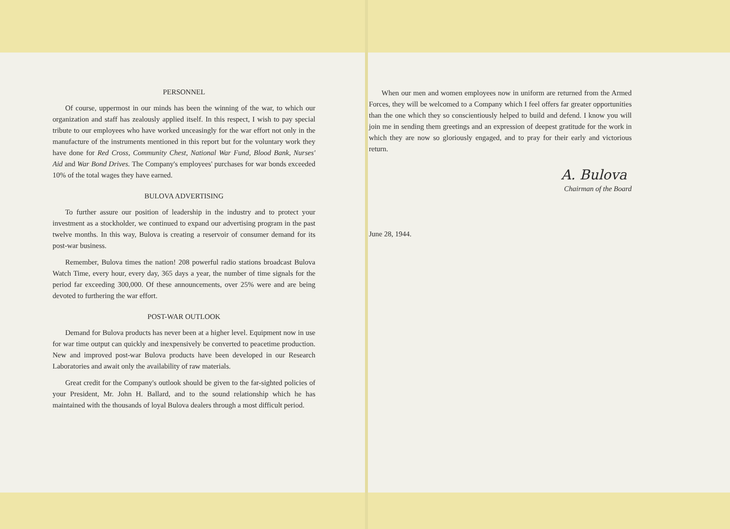PERSONNEL
Of course, uppermost in our minds has been the winning of the war, to which our organization and staff has zealously applied itself. In this respect, I wish to pay special tribute to our employees who have worked unceasingly for the war effort not only in the manufacture of the instruments mentioned in this report but for the voluntary work they have done for Red Cross, Community Chest, National War Fund, Blood Bank, Nurses' Aid and War Bond Drives. The Company's employees' purchases for war bonds exceeded 10% of the total wages they have earned.
BULOVA ADVERTISING
To further assure our position of leadership in the industry and to protect your investment as a stockholder, we continued to expand our advertising program in the past twelve months. In this way, Bulova is creating a reservoir of consumer demand for its post-war business.
Remember, Bulova times the nation! 208 powerful radio stations broadcast Bulova Watch Time, every hour, every day, 365 days a year, the number of time signals for the period far exceeding 300,000. Of these announcements, over 25% were and are being devoted to furthering the war effort.
POST-WAR OUTLOOK
Demand for Bulova products has never been at a higher level. Equipment now in use for war time output can quickly and inexpensively be converted to peacetime production. New and improved post-war Bulova products have been developed in our Research Laboratories and await only the availability of raw materials.
Great credit for the Company's outlook should be given to the far-sighted policies of your President, Mr. John H. Ballard, and to the sound relationship which he has maintained with the thousands of loyal Bulova dealers through a most difficult period.
When our men and women employees now in uniform are returned from the Armed Forces, they will be welcomed to a Company which I feel offers far greater opportunities than the one which they so conscientiously helped to build and defend. I know you will join me in sending them greetings and an expression of deepest gratitude for the work in which they are now so gloriously engaged, and to pray for their early and victorious return.
A. Bulova
Chairman of the Board
June 28, 1944.